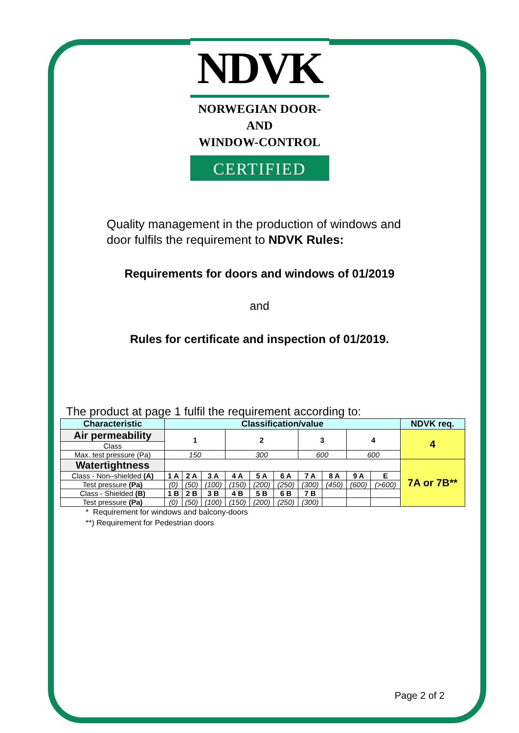NDVK
NORWEGIAN DOOR-AND
WINDOW-CONTROL
CERTIFIED
Quality management in the production of windows and door fulfils the requirement to NDVK Rules:
Requirements for doors and windows of 01/2019
and
Rules for certificate and inspection of 01/2019.
The product at page 1 fulfil the requirement according to:
| Characteristic | Classification/value | | | | | | | | | | NDVK req. |
| --- | --- | --- | --- | --- | --- | --- | --- | --- | --- | --- | --- |
| Air permeability | 1 | | | 2 | | | 3 | | 4 | | 4 |
| Class | | | | | | | | | | | |
| Max. test pressure (Pa) | 150 | | | 300 | | | 600 | | 600 | | |
| Watertightness | | | | | | | | | | | 7A or 7B** |
| Class - Non–shielded (A) | 1 A | 2 A | 3 A | 4 A | 5 A | 6 A | 7 A | 8 A | 9 A | E | |
| Test pressure (Pa) | (0) | (50) | (100) | (150) | (200) | (250) | (300) | (450) | (600) | (>600) | |
| Class - Shielded (B) | 1 B | 2 B | 3 B | 4 B | 5 B | 6 B | 7 B | | | | |
| Test pressure (Pa) | (0) | (50) | (100) | (150) | (200) | (250) | (300) | | | | |
* Requirement for windows and balcony-doors
**) Requirement for Pedestrian doors
Page 2 of 2